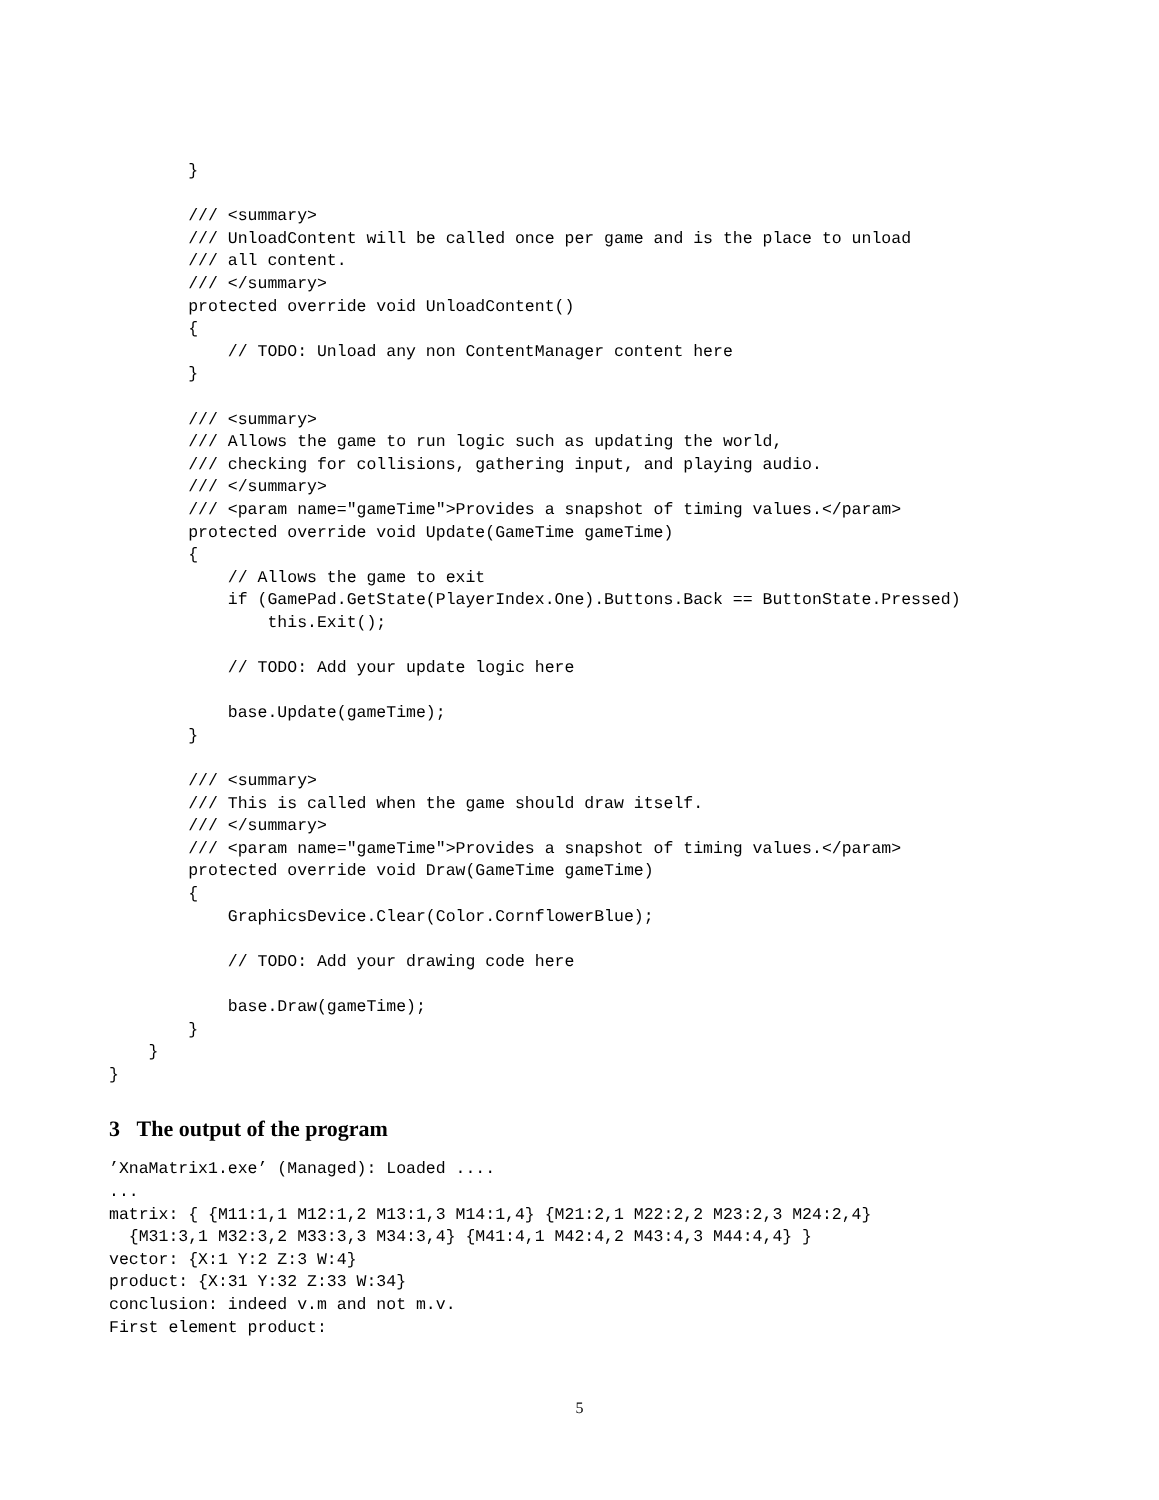}

        /// <summary>
        /// UnloadContent will be called once per game and is the place to unload
        /// all content.
        /// </summary>
        protected override void UnloadContent()
        {
            // TODO: Unload any non ContentManager content here
        }

        /// <summary>
        /// Allows the game to run logic such as updating the world,
        /// checking for collisions, gathering input, and playing audio.
        /// </summary>
        /// <param name="gameTime">Provides a snapshot of timing values.</param>
        protected override void Update(GameTime gameTime)
        {
            // Allows the game to exit
            if (GamePad.GetState(PlayerIndex.One).Buttons.Back == ButtonState.Pressed)
                this.Exit();

            // TODO: Add your update logic here

            base.Update(gameTime);
        }

        /// <summary>
        /// This is called when the game should draw itself.
        /// </summary>
        /// <param name="gameTime">Provides a snapshot of timing values.</param>
        protected override void Draw(GameTime gameTime)
        {
            GraphicsDevice.Clear(Color.CornflowerBlue);

            // TODO: Add your drawing code here

            base.Draw(gameTime);
        }
    }
}
3 The output of the program
’XnaMatrix1.exe’ (Managed): Loaded ....
...
matrix: { {M11:1,1 M12:1,2 M13:1,3 M14:1,4} {M21:2,1 M22:2,2 M23:2,3 M24:2,4}
  {M31:3,1 M32:3,2 M33:3,3 M34:3,4} {M41:4,1 M42:4,2 M43:4,3 M44:4,4} }
vector: {X:1 Y:2 Z:3 W:4}
product: {X:31 Y:32 Z:33 W:34}
conclusion: indeed v.m and not m.v.
First element product:
5